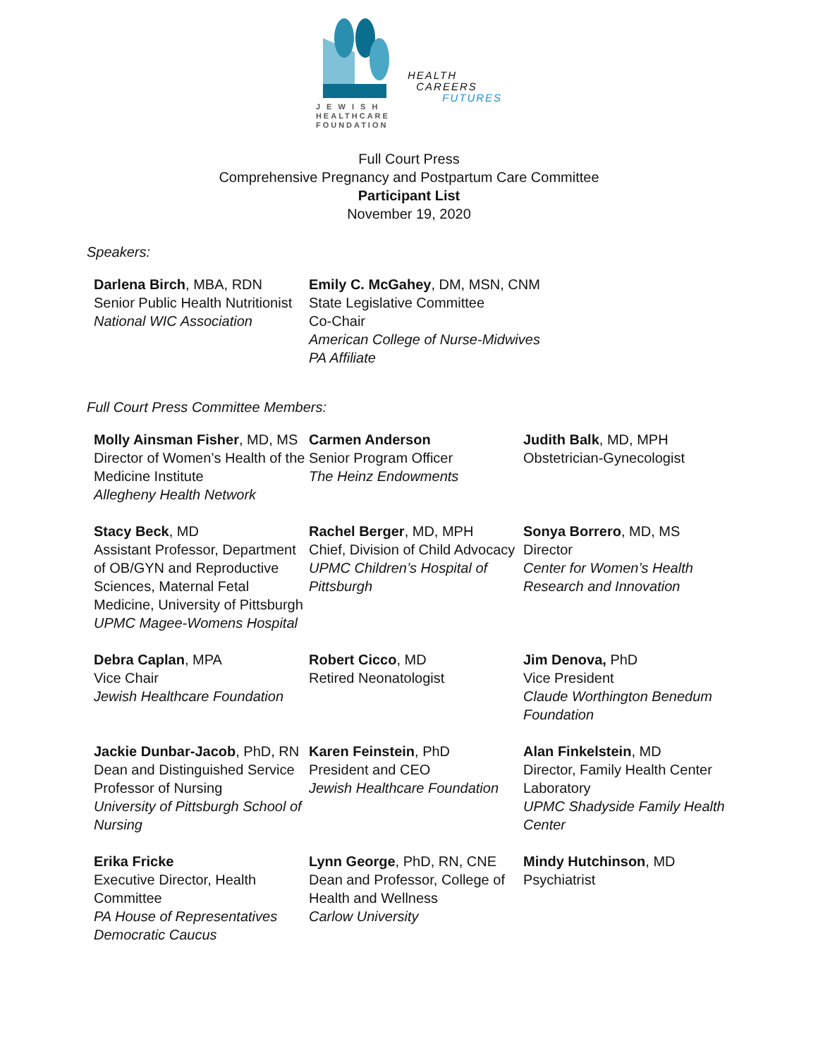J E W I S H
HEALTHCARE
FOUNDATION
HEALTH
CAREERS
FUTURES
Full Court Press
Comprehensive Pregnancy and Postpartum Care Committee
Participant List
November 19, 2020
Speakers:
Darlena Birch, MBA, RDN
Senior Public Health Nutritionist
National WIC Association
Emily C. McGahey, DM, MSN, CNM
State Legislative Committee
Co-Chair
American College of Nurse-Midwives
PA Affiliate
Full Court Press Committee Members:
Molly Ainsman Fisher, MD, MS
Director of Women’s Health of the Medicine Institute
Allegheny Health Network
Carmen Anderson
Senior Program Officer
The Heinz Endowments
Judith Balk, MD, MPH
Obstetrician-Gynecologist
Stacy Beck, MD
Assistant Professor, Department of OB/GYN and Reproductive Sciences, Maternal Fetal Medicine, University of Pittsburgh
UPMC Magee-Womens Hospital
Rachel Berger, MD, MPH
Chief, Division of Child Advocacy
UPMC Children’s Hospital of Pittsburgh
Sonya Borrero, MD, MS
Director
Center for Women’s Health Research and Innovation
Debra Caplan, MPA
Vice Chair
Jewish Healthcare Foundation
Robert Cicco, MD
Retired Neonatologist
Jim Denova, PhD
Vice President
Claude Worthington Benedum Foundation
Jackie Dunbar-Jacob, PhD, RN
Dean and Distinguished Service Professor of Nursing
University of Pittsburgh School of Nursing
Karen Feinstein, PhD
President and CEO
Jewish Healthcare Foundation
Alan Finkelstein, MD
Director, Family Health Center Laboratory
UPMC Shadyside Family Health Center
Erika Fricke
Executive Director, Health Committee
PA House of Representatives Democratic Caucus
Lynn George, PhD, RN, CNE
Dean and Professor, College of Health and Wellness
Carlow University
Mindy Hutchinson, MD
Psychiatrist